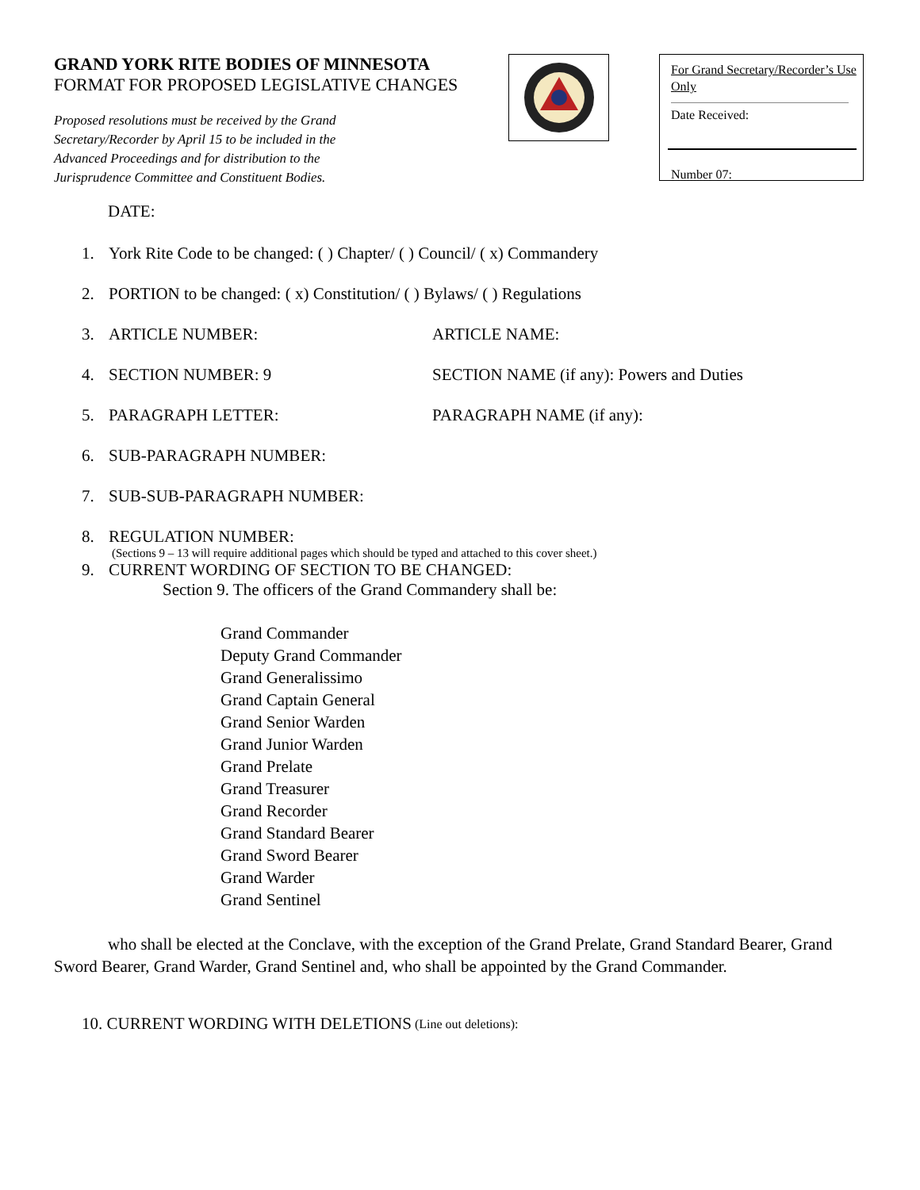GRAND YORK RITE BODIES OF MINNESOTA
FORMAT FOR PROPOSED LEGISLATIVE CHANGES
Proposed resolutions must be received by the Grand
Secretary/Recorder by April 15 to be included in the
Advanced Proceedings and for distribution to the
Jurisprudence Committee and Constituent Bodies.
For Grand Secretary/Recorder’s Use Only
Date Received:
Number 07:
DATE:
1. York Rite Code to be changed: ( ) Chapter/ ( ) Council/ ( x) Commandery
2. PORTION to be changed: ( x) Constitution/ ( ) Bylaws/ ( ) Regulations
3. ARTICLE NUMBER: ARTICLE NAME:
4. SECTION NUMBER: 9 SECTION NAME (if any): Powers and Duties
5. PARAGRAPH LETTER: PARAGRAPH NAME (if any):
6. SUB-PARAGRAPH NUMBER:
7. SUB-SUB-PARAGRAPH NUMBER:
8. REGULATION NUMBER:
(Sections 9 – 13 will require additional pages which should be typed and attached to this cover sheet.)
9. CURRENT WORDING OF SECTION TO BE CHANGED:
Section 9. The officers of the Grand Commandery shall be:
Grand Commander
Deputy Grand Commander
Grand Generalissimo
Grand Captain General
Grand Senior Warden
Grand Junior Warden
Grand Prelate
Grand Treasurer
Grand Recorder
Grand Standard Bearer
Grand Sword Bearer
Grand Warder
Grand Sentinel
who shall be elected at the Conclave, with the exception of the Grand Prelate, Grand Standard Bearer, Grand Sword Bearer, Grand Warder, Grand Sentinel and, who shall be appointed by the Grand Commander.
10. CURRENT WORDING WITH DELETIONS (Line out deletions):